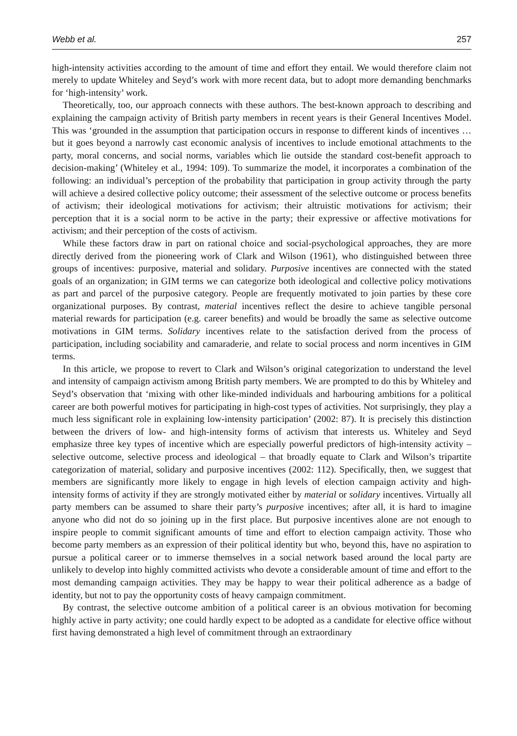Webb et al. 257
high-intensity activities according to the amount of time and effort they entail. We would therefore claim not merely to update Whiteley and Seyd’s work with more recent data, but to adopt more demanding benchmarks for ‘high-intensity’ work.
Theoretically, too, our approach connects with these authors. The best-known approach to describing and explaining the campaign activity of British party members in recent years is their General Incentives Model. This was ‘grounded in the assumption that participation occurs in response to different kinds of incentives … but it goes beyond a narrowly cast economic analysis of incentives to include emotional attachments to the party, moral concerns, and social norms, variables which lie outside the standard cost-benefit approach to decision-making’ (Whiteley et al., 1994: 109). To summarize the model, it incorporates a combination of the following: an individual’s perception of the probability that participation in group activity through the party will achieve a desired collective policy outcome; their assessment of the selective outcome or process benefits of activism; their ideological motivations for activism; their altruistic motivations for activism; their perception that it is a social norm to be active in the party; their expressive or affective motivations for activism; and their perception of the costs of activism.
While these factors draw in part on rational choice and social-psychological approaches, they are more directly derived from the pioneering work of Clark and Wilson (1961), who distinguished between three groups of incentives: purposive, material and solidary. Purposive incentives are connected with the stated goals of an organization; in GIM terms we can categorize both ideological and collective policy motivations as part and parcel of the purposive category. People are frequently motivated to join parties by these core organizational purposes. By contrast, material incentives reflect the desire to achieve tangible personal material rewards for participation (e.g. career benefits) and would be broadly the same as selective outcome motivations in GIM terms. Solidary incentives relate to the satisfaction derived from the process of participation, including sociability and camaraderie, and relate to social process and norm incentives in GIM terms.
In this article, we propose to revert to Clark and Wilson’s original categorization to understand the level and intensity of campaign activism among British party members. We are prompted to do this by Whiteley and Seyd’s observation that ‘mixing with other like-minded individuals and harbouring ambitions for a political career are both powerful motives for participating in high-cost types of activities. Not surprisingly, they play a much less significant role in explaining low-intensity participation’ (2002: 87). It is precisely this distinction between the drivers of low- and high-intensity forms of activism that interests us. Whiteley and Seyd emphasize three key types of incentive which are especially powerful predictors of high-intensity activity – selective outcome, selective process and ideological – that broadly equate to Clark and Wilson’s tripartite categorization of material, solidary and purposive incentives (2002: 112). Specifically, then, we suggest that members are significantly more likely to engage in high levels of election campaign activity and high-intensity forms of activity if they are strongly motivated either by material or solidary incentives. Virtually all party members can be assumed to share their party’s purposive incentives; after all, it is hard to imagine anyone who did not do so joining up in the first place. But purposive incentives alone are not enough to inspire people to commit significant amounts of time and effort to election campaign activity. Those who become party members as an expression of their political identity but who, beyond this, have no aspiration to pursue a political career or to immerse themselves in a social network based around the local party are unlikely to develop into highly committed activists who devote a considerable amount of time and effort to the most demanding campaign activities. They may be happy to wear their political adherence as a badge of identity, but not to pay the opportunity costs of heavy campaign commitment.
By contrast, the selective outcome ambition of a political career is an obvious motivation for becoming highly active in party activity; one could hardly expect to be adopted as a candidate for elective office without first having demonstrated a high level of commitment through an extraordinary